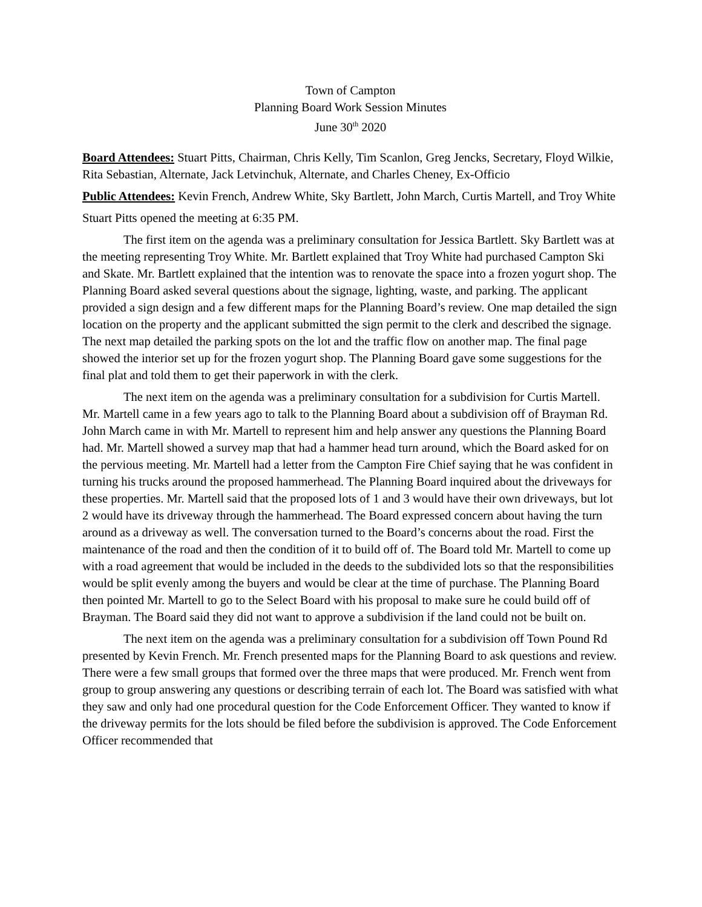Town of Campton
Planning Board Work Session Minutes
June 30<sup>th</sup> 2020
Board Attendees: Stuart Pitts, Chairman, Chris Kelly, Tim Scanlon, Greg Jencks, Secretary, Floyd Wilkie, Rita Sebastian, Alternate, Jack Letvinchuk, Alternate, and Charles Cheney, Ex-Officio
Public Attendees: Kevin French, Andrew White, Sky Bartlett, John March, Curtis Martell, and Troy White
Stuart Pitts opened the meeting at 6:35 PM.
The first item on the agenda was a preliminary consultation for Jessica Bartlett. Sky Bartlett was at the meeting representing Troy White. Mr. Bartlett explained that Troy White had purchased Campton Ski and Skate. Mr. Bartlett explained that the intention was to renovate the space into a frozen yogurt shop. The Planning Board asked several questions about the signage, lighting, waste, and parking. The applicant provided a sign design and a few different maps for the Planning Board’s review. One map detailed the sign location on the property and the applicant submitted the sign permit to the clerk and described the signage. The next map detailed the parking spots on the lot and the traffic flow on another map. The final page showed the interior set up for the frozen yogurt shop. The Planning Board gave some suggestions for the final plat and told them to get their paperwork in with the clerk.
The next item on the agenda was a preliminary consultation for a subdivision for Curtis Martell. Mr. Martell came in a few years ago to talk to the Planning Board about a subdivision off of Brayman Rd. John March came in with Mr. Martell to represent him and help answer any questions the Planning Board had. Mr. Martell showed a survey map that had a hammer head turn around, which the Board asked for on the pervious meeting. Mr. Martell had a letter from the Campton Fire Chief saying that he was confident in turning his trucks around the proposed hammerhead. The Planning Board inquired about the driveways for these properties. Mr. Martell said that the proposed lots of 1 and 3 would have their own driveways, but lot 2 would have its driveway through the hammerhead. The Board expressed concern about having the turn around as a driveway as well. The conversation turned to the Board’s concerns about the road. First the maintenance of the road and then the condition of it to build off of. The Board told Mr. Martell to come up with a road agreement that would be included in the deeds to the subdivided lots so that the responsibilities would be split evenly among the buyers and would be clear at the time of purchase. The Planning Board then pointed Mr. Martell to go to the Select Board with his proposal to make sure he could build off of Brayman. The Board said they did not want to approve a subdivision if the land could not be built on.
The next item on the agenda was a preliminary consultation for a subdivision off Town Pound Rd presented by Kevin French. Mr. French presented maps for the Planning Board to ask questions and review. There were a few small groups that formed over the three maps that were produced. Mr. French went from group to group answering any questions or describing terrain of each lot. The Board was satisfied with what they saw and only had one procedural question for the Code Enforcement Officer. They wanted to know if the driveway permits for the lots should be filed before the subdivision is approved. The Code Enforcement Officer recommended that